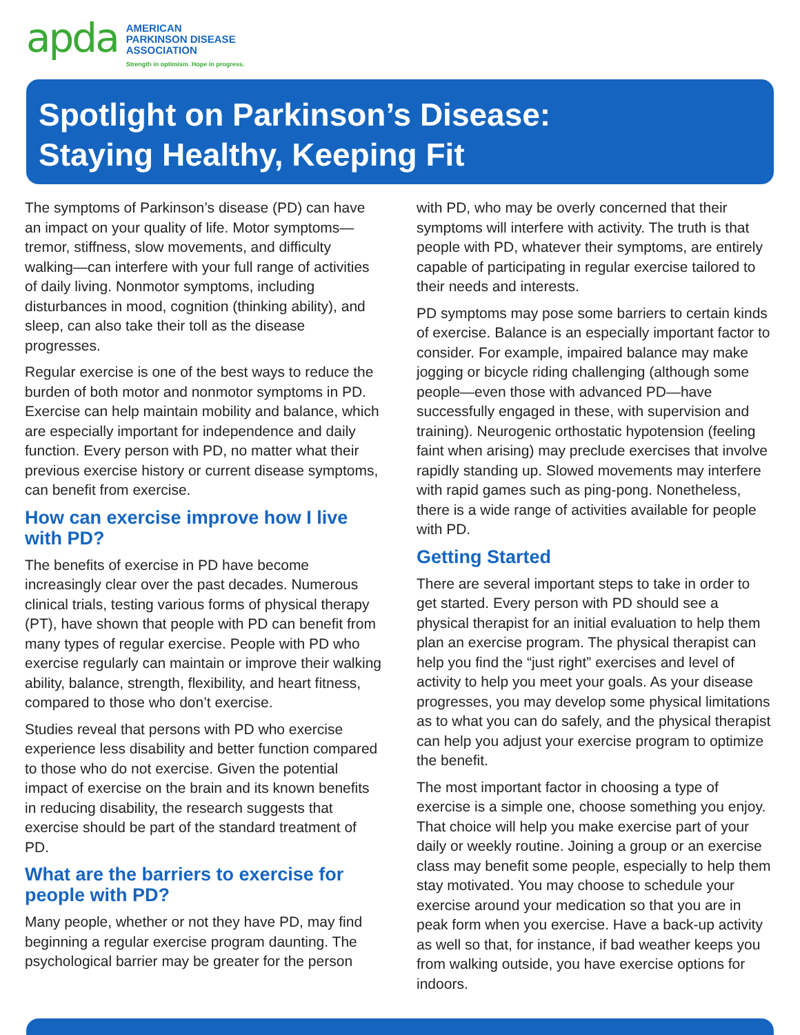apda
AMERICAN
PARKINSON DISEASE
ASSOCIATION
Strength in optimism. Hope in progress.
Spotlight on Parkinson’s Disease:
Staying Healthy, Keeping Fit
The symptoms of Parkinson’s disease (PD) can have an impact on your quality of life. Motor symptoms—tremor, stiffness, slow movements, and difficulty walking—can interfere with your full range of activities of daily living. Nonmotor symptoms, including disturbances in mood, cognition (thinking ability), and sleep, can also take their toll as the disease progresses.
Regular exercise is one of the best ways to reduce the burden of both motor and nonmotor symptoms in PD. Exercise can help maintain mobility and balance, which are especially important for independence and daily function. Every person with PD, no matter what their previous exercise history or current disease symptoms, can benefit from exercise.
How can exercise improve how I live with PD?
The benefits of exercise in PD have become increasingly clear over the past decades. Numerous clinical trials, testing various forms of physical therapy (PT), have shown that people with PD can benefit from many types of regular exercise. People with PD who exercise regularly can maintain or improve their walking ability, balance, strength, flexibility, and heart fitness, compared to those who don’t exercise.
Studies reveal that persons with PD who exercise experience less disability and better function compared to those who do not exercise. Given the potential impact of exercise on the brain and its known benefits in reducing disability, the research suggests that exercise should be part of the standard treatment of PD.
What are the barriers to exercise for people with PD?
Many people, whether or not they have PD, may find beginning a regular exercise program daunting. The psychological barrier may be greater for the person
with PD, who may be overly concerned that their symptoms will interfere with activity. The truth is that people with PD, whatever their symptoms, are entirely capable of participating in regular exercise tailored to their needs and interests.
PD symptoms may pose some barriers to certain kinds of exercise. Balance is an especially important factor to consider. For example, impaired balance may make jogging or bicycle riding challenging (although some people—even those with advanced PD—have successfully engaged in these, with supervision and training). Neurogenic orthostatic hypotension (feeling faint when arising) may preclude exercises that involve rapidly standing up. Slowed movements may interfere with rapid games such as ping-pong. Nonetheless, there is a wide range of activities available for people with PD.
Getting Started
There are several important steps to take in order to get started. Every person with PD should see a physical therapist for an initial evaluation to help them plan an exercise program. The physical therapist can help you find the “just right” exercises and level of activity to help you meet your goals. As your disease progresses, you may develop some physical limitations as to what you can do safely, and the physical therapist can help you adjust your exercise program to optimize the benefit.
The most important factor in choosing a type of exercise is a simple one, choose something you enjoy. That choice will help you make exercise part of your daily or weekly routine. Joining a group or an exercise class may benefit some people, especially to help them stay motivated. You may choose to schedule your exercise around your medication so that you are in peak form when you exercise. Have a back-up activity as well so that, for instance, if bad weather keeps you from walking outside, you have exercise options for indoors.